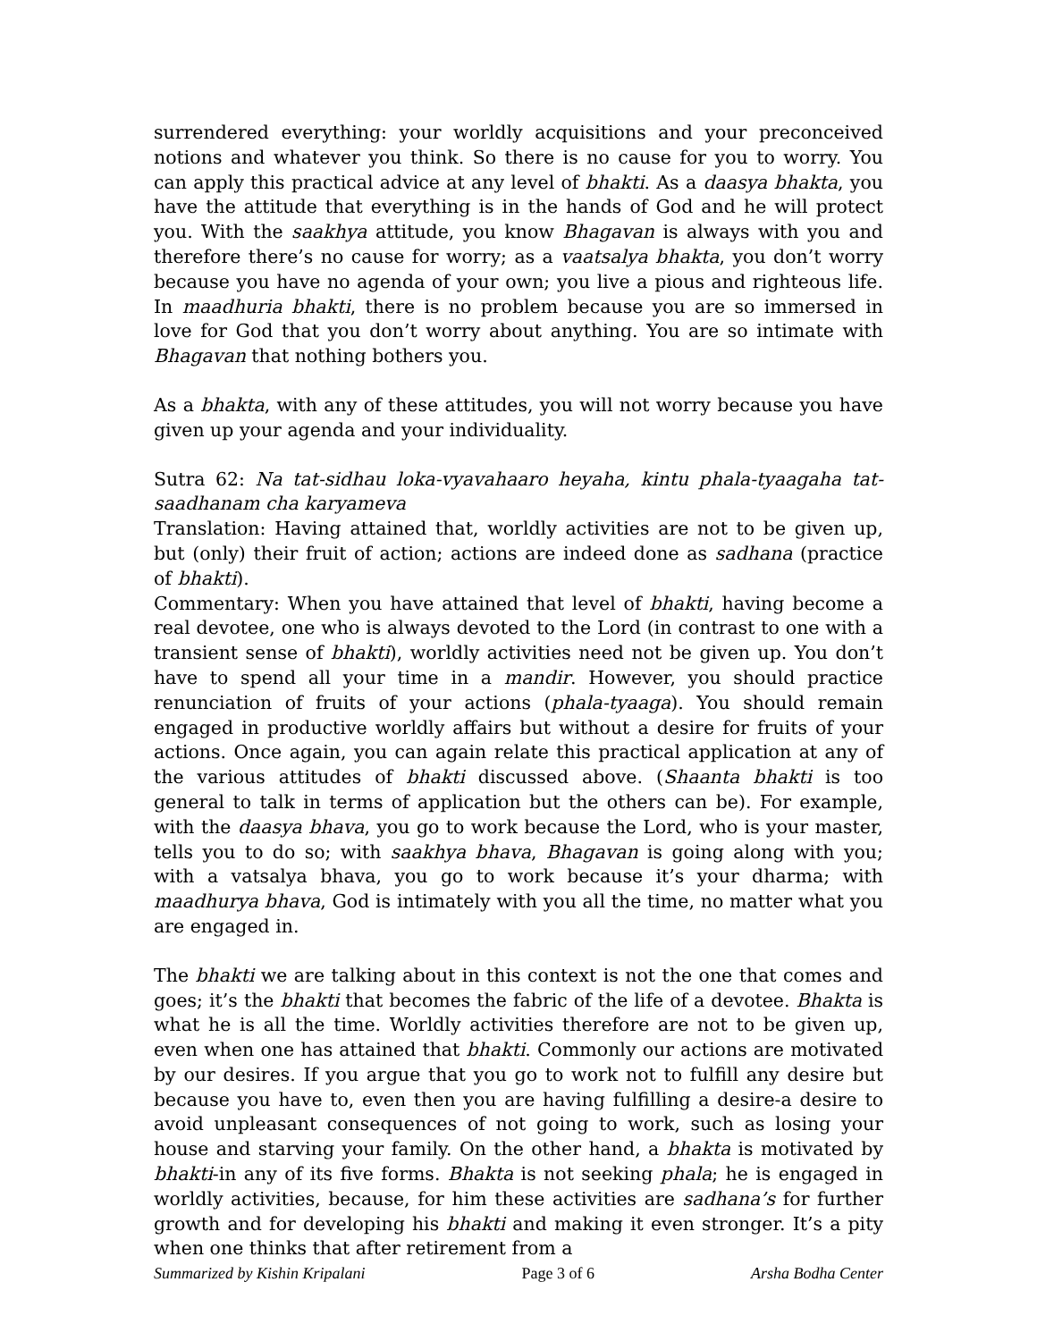surrendered everything: your worldly acquisitions and your preconceived notions and whatever you think. So there is no cause for you to worry. You can apply this practical advice at any level of bhakti. As a daasya bhakta, you have the attitude that everything is in the hands of God and he will protect you. With the saakhya attitude, you know Bhagavan is always with you and therefore there’s no cause for worry; as a vaatsalya bhakta, you don’t worry because you have no agenda of your own; you live a pious and righteous life. In maadhuria bhakti, there is no problem because you are so immersed in love for God that you don’t worry about anything. You are so intimate with Bhagavan that nothing bothers you.
As a bhakta, with any of these attitudes, you will not worry because you have given up your agenda and your individuality.
Sutra 62: Na tat-sidhau loka-vyavahaaro heyaha, kintu phala-tyaagaha tat-saadhanam cha karyameva
Translation: Having attained that, worldly activities are not to be given up, but (only) their fruit of action; actions are indeed done as sadhana (practice of bhakti).
Commentary: When you have attained that level of bhakti, having become a real devotee, one who is always devoted to the Lord (in contrast to one with a transient sense of bhakti), worldly activities need not be given up. You don’t have to spend all your time in a mandir. However, you should practice renunciation of fruits of your actions (phala-tyaaga). You should remain engaged in productive worldly affairs but without a desire for fruits of your actions. Once again, you can again relate this practical application at any of the various attitudes of bhakti discussed above. (Shaanta bhakti is too general to talk in terms of application but the others can be). For example, with the daasya bhava, you go to work because the Lord, who is your master, tells you to do so; with saakhya bhava, Bhagavan is going along with you; with a vatsalya bhava, you go to work because it’s your dharma; with maadhurya bhava, God is intimately with you all the time, no matter what you are engaged in.
The bhakti we are talking about in this context is not the one that comes and goes; it’s the bhakti that becomes the fabric of the life of a devotee. Bhakta is what he is all the time. Worldly activities therefore are not to be given up, even when one has attained that bhakti. Commonly our actions are motivated by our desires. If you argue that you go to work not to fulfill any desire but because you have to, even then you are having fulfilling a desire-a desire to avoid unpleasant consequences of not going to work, such as losing your house and starving your family. On the other hand, a bhakta is motivated by bhakti-in any of its five forms. Bhakta is not seeking phala; he is engaged in worldly activities, because, for him these activities are sadhana’s for further growth and for developing his bhakti and making it even stronger. It’s a pity when one thinks that after retirement from a
Summarized by Kishin Kripalani Page 3 of 6 Arsha Bodha Center